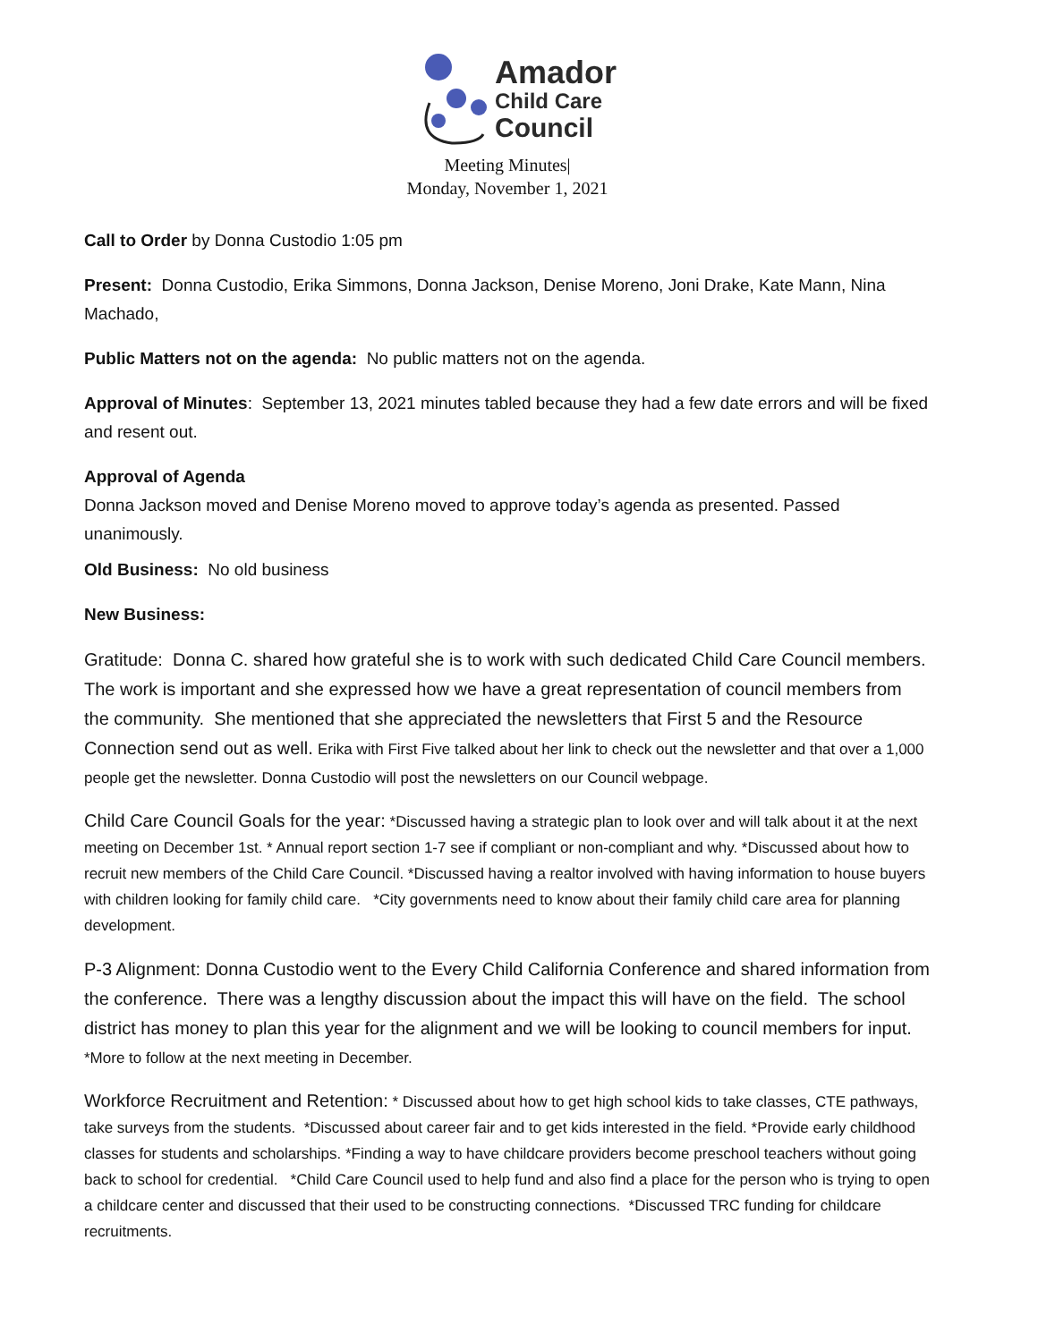Amador
Child Care
Council
Meeting Minutes|
Monday, November 1, 2021
Call to Order by Donna Custodio 1:05 pm
Present: Donna Custodio, Erika Simmons, Donna Jackson, Denise Moreno, Joni Drake, Kate Mann, Nina Machado,
Public Matters not on the agenda: No public matters not on the agenda.
Approval of Minutes: September 13, 2021 minutes tabled because they had a few date errors and will be fixed and resent out.
Approval of Agenda
Donna Jackson moved and Denise Moreno moved to approve today’s agenda as presented. Passed unanimously.
Old Business: No old business
New Business:
Gratitude: Donna C. shared how grateful she is to work with such dedicated Child Care Council members. The work is important and she expressed how we have a great representation of council members from the community. She mentioned that she appreciated the newsletters that First 5 and the Resource Connection send out as well. Erika with First Five talked about her link to check out the newsletter and that over a 1,000 people get the newsletter. Donna Custodio will post the newsletters on our Council webpage.
Child Care Council Goals for the year: *Discussed having a strategic plan to look over and will talk about it at the next meeting on December 1st. * Annual report section 1-7 see if compliant or non-compliant and why. *Discussed about how to recruit new members of the Child Care Council. *Discussed having a realtor involved with having information to house buyers with children looking for family child care. *City governments need to know about their family child care area for planning development.
P-3 Alignment: Donna Custodio went to the Every Child California Conference and shared information from the conference. There was a lengthy discussion about the impact this will have on the field. The school district has money to plan this year for the alignment and we will be looking to council members for input. *More to follow at the next meeting in December.
Workforce Recruitment and Retention: * Discussed about how to get high school kids to take classes, CTE pathways, take surveys from the students. *Discussed about career fair and to get kids interested in the field. *Provide early childhood classes for students and scholarships. *Finding a way to have childcare providers become preschool teachers without going back to school for credential. *Child Care Council used to help fund and also find a place for the person who is trying to open a childcare center and discussed that their used to be constructing connections. *Discussed TRC funding for childcare recruitments.